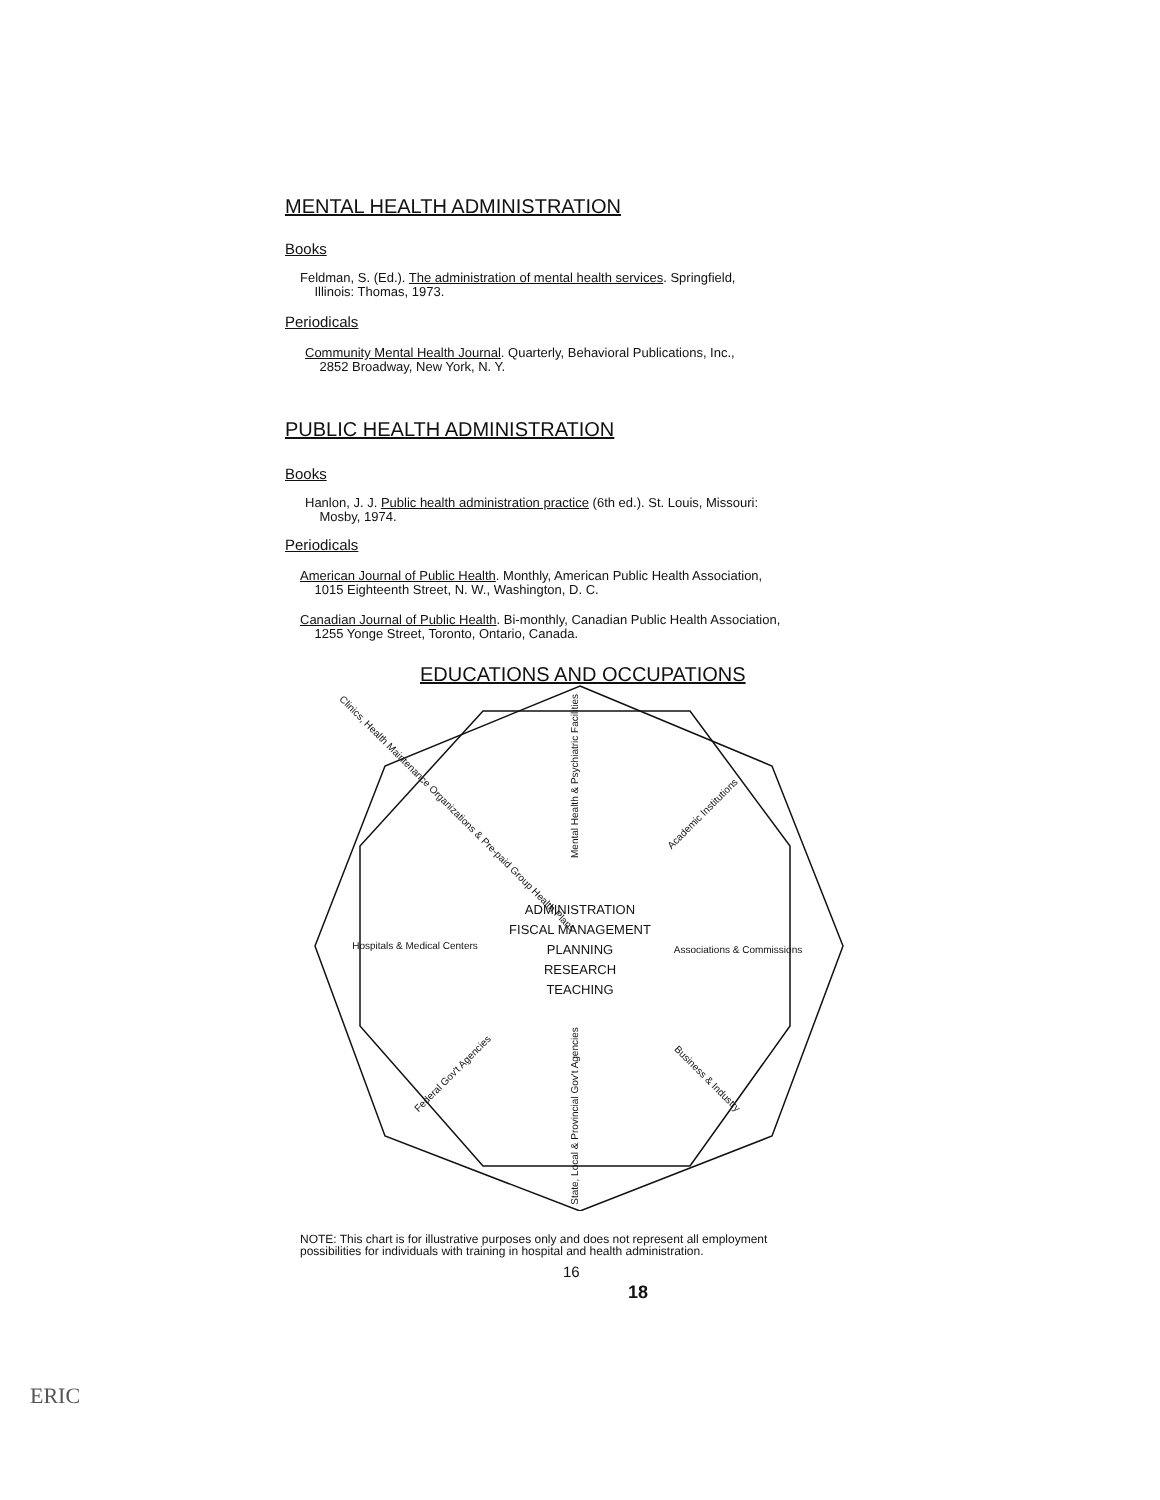MENTAL HEALTH ADMINISTRATION
Books
Feldman, S. (Ed.). The administration of mental health services. Springfield,
Illinois: Thomas, 1973.
Periodicals
Community Mental Health Journal. Quarterly, Behavioral Publications, Inc.,
2852 Broadway, New York, N. Y.
PUBLIC HEALTH ADMINISTRATION
Books
Hanlon, J. J. Public health administration practice (6th ed.). St. Louis, Missouri:
Mosby, 1974.
Periodicals
American Journal of Public Health. Monthly, American Public Health Association,
1015 Eighteenth Street, N. W., Washington, D. C.
Canadian Journal of Public Health. Bi-monthly, Canadian Public Health Association,
1255 Yonge Street, Toronto, Ontario, Canada.
EDUCATIONS AND OCCUPATIONS
Hospitals & Medical Centers
Associations & Commissions
Mental Health & Psychiatric Facilities
Academic Institutions
Clinics, Health Maintenance Organizations & Pre-paid Group Health Plans
Business & Industry
Federal Gov't Agencies
State, Local & Provincial Gov't Agencies
ADMINISTRATION
FISCAL MANAGEMENT
PLANNING
RESEARCH
TEACHING
NOTE: This chart is for illustrative purposes only and does not represent all employment
possibilities for individuals with training in hospital and health administration.
16
18
ERIC